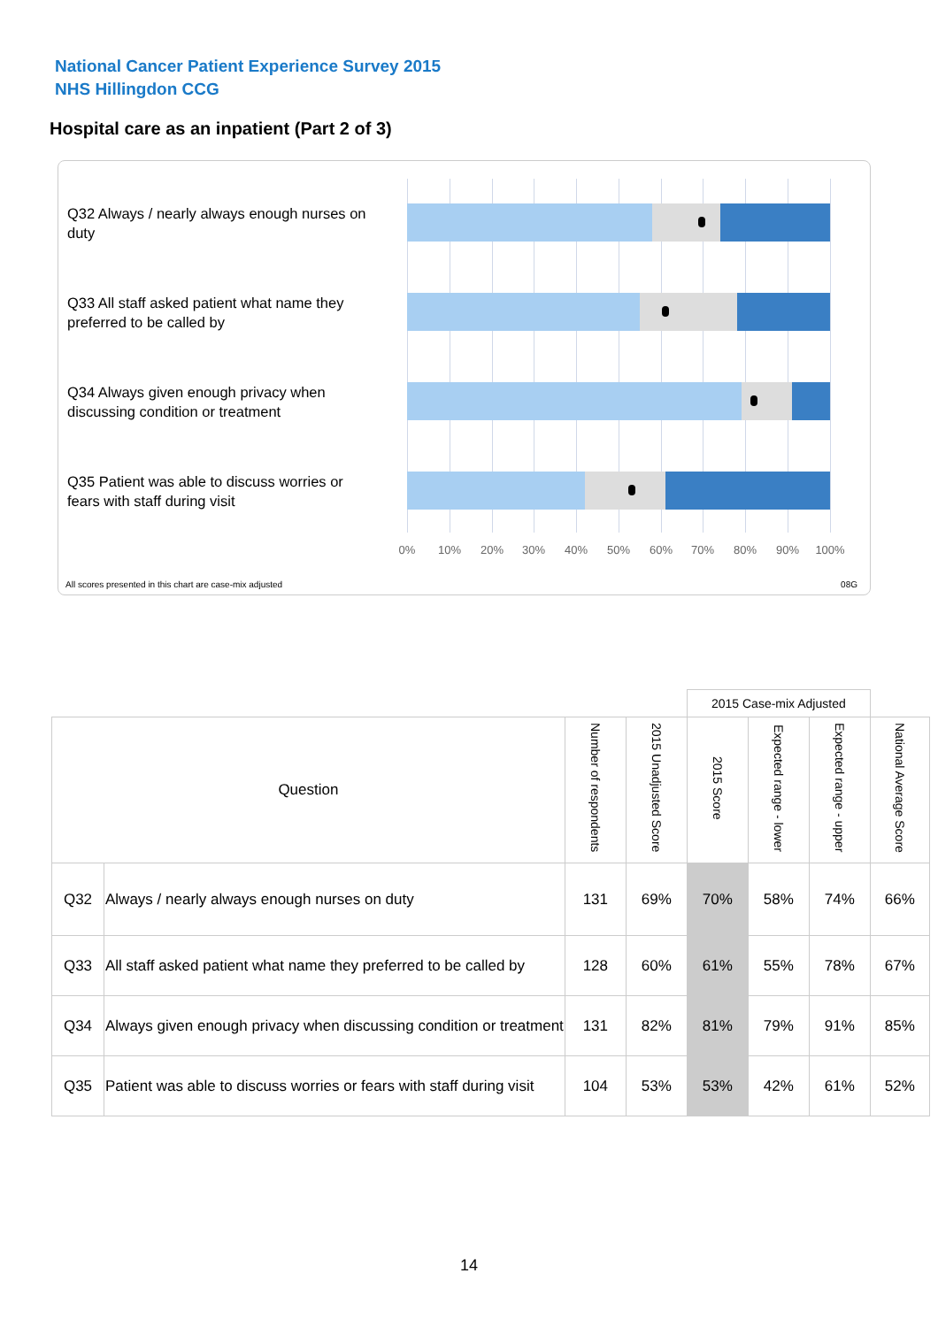National Cancer Patient Experience Survey 2015
NHS Hillingdon CCG
Hospital care as an inpatient (Part 2 of 3)
Q32 Always / nearly always enough nurses on duty
Q33 All staff asked patient what name they preferred to be called by
Q34 Always given enough privacy when discussing condition or treatment
Q35 Patient was able to discuss worries or fears with staff during visit
0% 10% 20% 30% 40% 50% 60% 70% 80% 90% 100%
All scores presented in this chart are case-mix adjusted
08G
| | | | | 2015 Case-mix Adjusted | | | |
| Question | | Number of respondents | 2015 Unadjusted Score | 2015 Score | Expected range - lower | Expected range - upper | National Average Score |
| Q32 | Always / nearly always enough nurses on duty | 131 | 69% | 70% | 58% | 74% | 66% |
| Q33 | All staff asked patient what name they preferred to be called by | 128 | 60% | 61% | 55% | 78% | 67% |
| Q34 | Always given enough privacy when discussing condition or treatment | 131 | 82% | 81% | 79% | 91% | 85% |
| Q35 | Patient was able to discuss worries or fears with staff during visit | 104 | 53% | 53% | 42% | 61% | 52% |
14